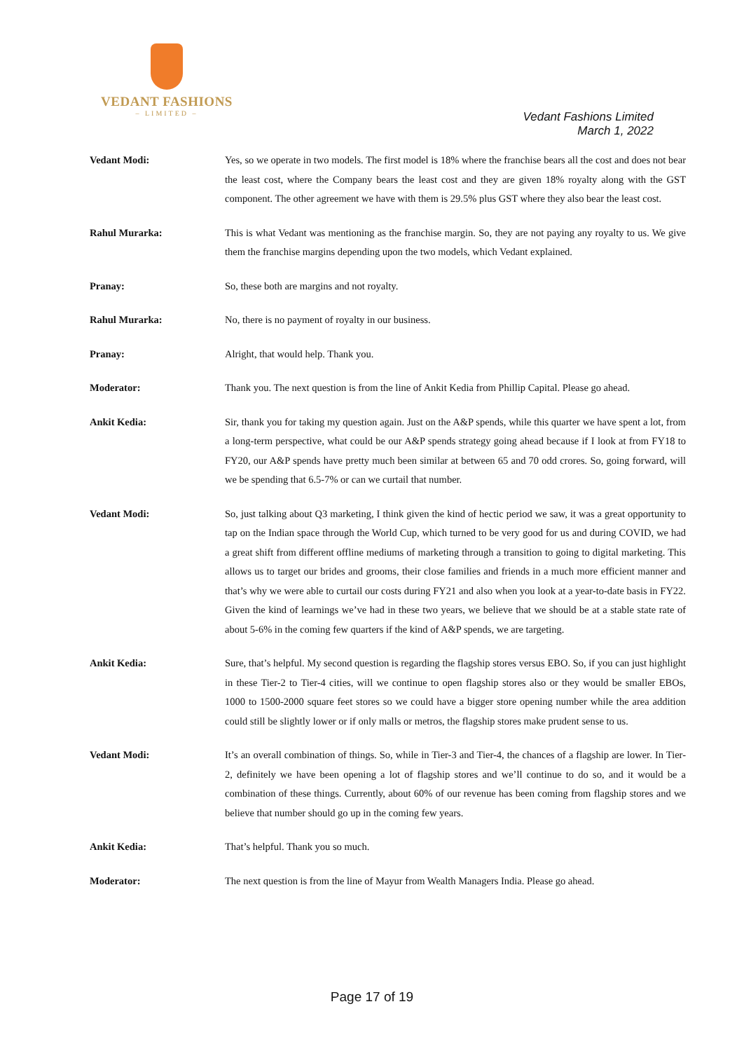VEDANT FASHIONS
– LIMITED –
Vedant Fashions Limited
March 1, 2022
Vedant Modi: Yes, so we operate in two models. The first model is 18% where the franchise bears all the cost and does not bear the least cost, where the Company bears the least cost and they are given 18% royalty along with the GST component. The other agreement we have with them is 29.5% plus GST where they also bear the least cost.
Rahul Murarka: This is what Vedant was mentioning as the franchise margin. So, they are not paying any royalty to us. We give them the franchise margins depending upon the two models, which Vedant explained.
Pranay: So, these both are margins and not royalty.
Rahul Murarka: No, there is no payment of royalty in our business.
Pranay: Alright, that would help. Thank you.
Moderator: Thank you. The next question is from the line of Ankit Kedia from Phillip Capital. Please go ahead.
Ankit Kedia: Sir, thank you for taking my question again. Just on the A&P spends, while this quarter we have spent a lot, from a long-term perspective, what could be our A&P spends strategy going ahead because if I look at from FY18 to FY20, our A&P spends have pretty much been similar at between 65 and 70 odd crores. So, going forward, will we be spending that 6.5-7% or can we curtail that number.
Vedant Modi: So, just talking about Q3 marketing, I think given the kind of hectic period we saw, it was a great opportunity to tap on the Indian space through the World Cup, which turned to be very good for us and during COVID, we had a great shift from different offline mediums of marketing through a transition to going to digital marketing. This allows us to target our brides and grooms, their close families and friends in a much more efficient manner and that’s why we were able to curtail our costs during FY21 and also when you look at a year-to-date basis in FY22. Given the kind of learnings we’ve had in these two years, we believe that we should be at a stable state rate of about 5-6% in the coming few quarters if the kind of A&P spends, we are targeting.
Ankit Kedia: Sure, that’s helpful. My second question is regarding the flagship stores versus EBO. So, if you can just highlight in these Tier-2 to Tier-4 cities, will we continue to open flagship stores also or they would be smaller EBOs, 1000 to 1500-2000 square feet stores so we could have a bigger store opening number while the area addition could still be slightly lower or if only malls or metros, the flagship stores make prudent sense to us.
Vedant Modi: It’s an overall combination of things. So, while in Tier-3 and Tier-4, the chances of a flagship are lower. In Tier-2, definitely we have been opening a lot of flagship stores and we’ll continue to do so, and it would be a combination of these things. Currently, about 60% of our revenue has been coming from flagship stores and we believe that number should go up in the coming few years.
Ankit Kedia: That’s helpful. Thank you so much.
Moderator: The next question is from the line of Mayur from Wealth Managers India. Please go ahead.
Page 17 of 19